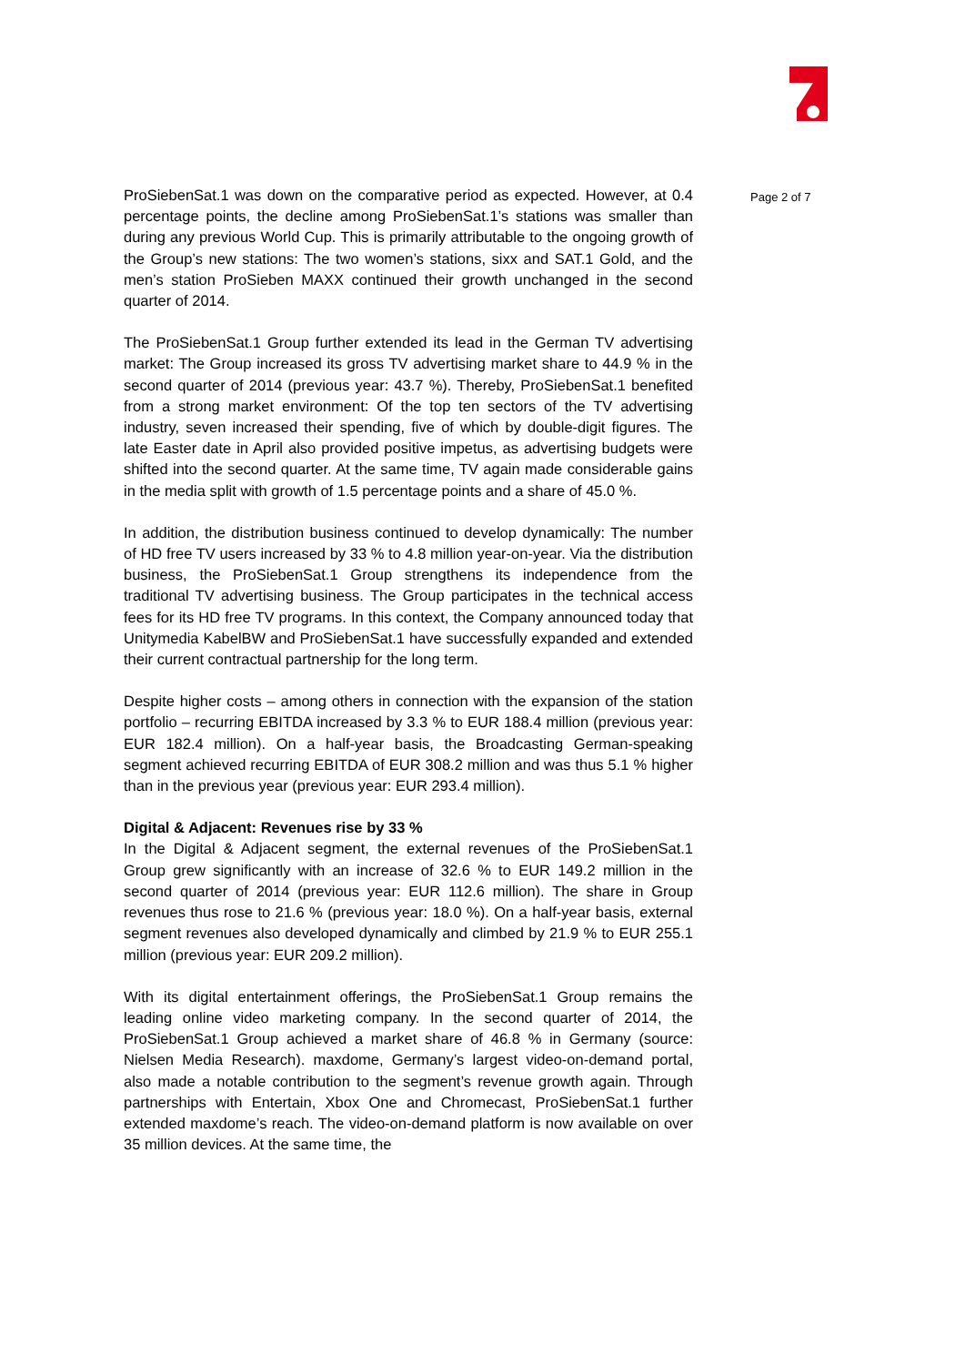ProSiebenSat.1 was down on the comparative period as expected. However, at 0.4 percentage points, the decline among ProSiebenSat.1’s stations was smaller than during any previous World Cup. This is primarily attributable to the ongoing growth of the Group’s new stations: The two women’s stations, sixx and SAT.1 Gold, and the men’s station ProSieben MAXX continued their growth unchanged in the second quarter of 2014.
The ProSiebenSat.1 Group further extended its lead in the German TV advertising market: The Group increased its gross TV advertising market share to 44.9 % in the second quarter of 2014 (previous year: 43.7 %). Thereby, ProSiebenSat.1 benefited from a strong market environment: Of the top ten sectors of the TV advertising industry, seven increased their spending, five of which by double-digit figures. The late Easter date in April also provided positive impetus, as advertising budgets were shifted into the second quarter. At the same time, TV again made considerable gains in the media split with growth of 1.5 percentage points and a share of 45.0 %.
In addition, the distribution business continued to develop dynamically: The number of HD free TV users increased by 33 % to 4.8 million year-on-year. Via the distribution business, the ProSiebenSat.1 Group strengthens its independence from the traditional TV advertising business. The Group participates in the technical access fees for its HD free TV programs. In this context, the Company announced today that Unitymedia KabelBW and ProSiebenSat.1 have successfully expanded and extended their current contractual partnership for the long term.
Despite higher costs – among others in connection with the expansion of the station portfolio – recurring EBITDA increased by 3.3 % to EUR 188.4 million (previous year: EUR 182.4 million). On a half-year basis, the Broadcasting German-speaking segment achieved recurring EBITDA of EUR 308.2 million and was thus 5.1 % higher than in the previous year (previous year: EUR 293.4 million).
Digital & Adjacent: Revenues rise by 33 %
In the Digital & Adjacent segment, the external revenues of the ProSiebenSat.1 Group grew significantly with an increase of 32.6 % to EUR 149.2 million in the second quarter of 2014 (previous year: EUR 112.6 million). The share in Group revenues thus rose to 21.6 % (previous year: 18.0 %). On a half-year basis, external segment revenues also developed dynamically and climbed by 21.9 % to EUR 255.1 million (previous year: EUR 209.2 million).
With its digital entertainment offerings, the ProSiebenSat.1 Group remains the leading online video marketing company. In the second quarter of 2014, the ProSiebenSat.1 Group achieved a market share of 46.8 % in Germany (source: Nielsen Media Research). maxdome, Germany’s largest video-on-demand portal, also made a notable contribution to the segment’s revenue growth again. Through partnerships with Entertain, Xbox One and Chromecast, ProSiebenSat.1 further extended maxdome’s reach. The video-on-demand platform is now available on over 35 million devices. At the same time, the
Page 2 of 7